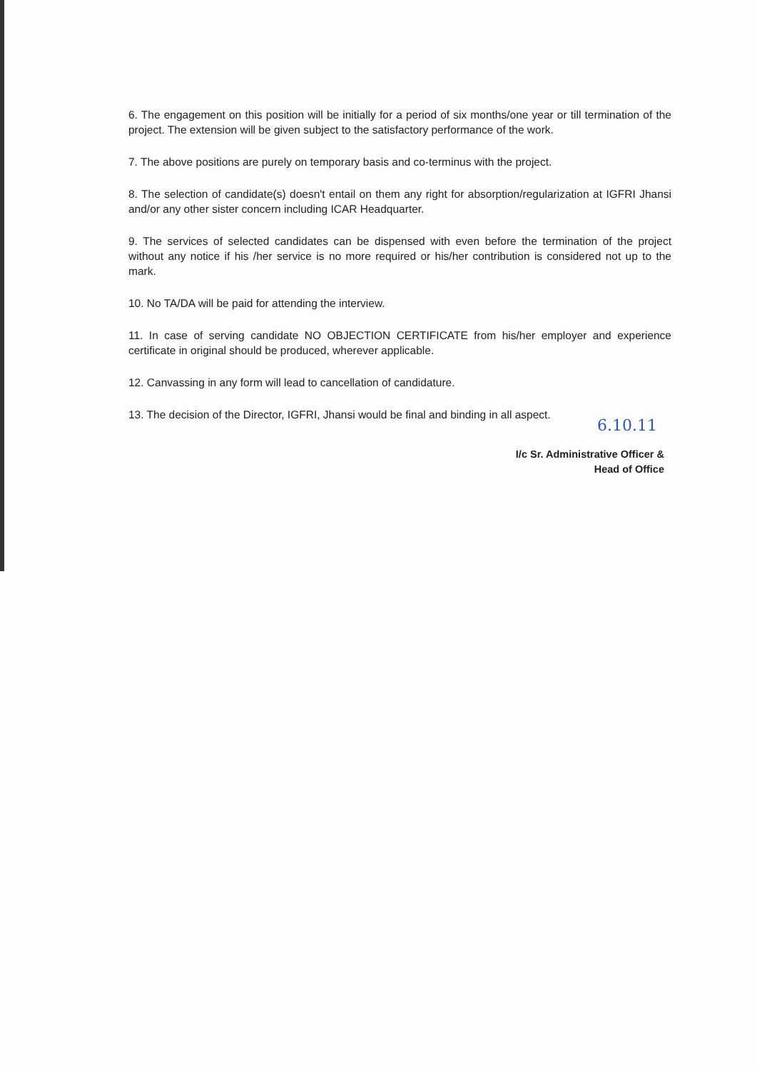6. The engagement on this position will be initially for a period of six months/one year or till termination of the project. The extension will be given subject to the satisfactory performance of the work.
7. The above positions are purely on temporary basis and co-terminus with the project.
8. The selection of candidate(s) doesn't entail on them any right for absorption/regularization at IGFRI Jhansi and/or any other sister concern including ICAR Headquarter.
9. The services of selected candidates can be dispensed with even before the termination of the project without any notice if his /her service is no more required or his/her contribution is considered not up to the mark.
10. No TA/DA will be paid for attending the interview.
11. In case of serving candidate NO OBJECTION CERTIFICATE from his/her employer and experience certificate in original should be produced, wherever applicable.
12. Canvassing in any form will lead to cancellation of candidature.
13. The decision of the Director, IGFRI, Jhansi would be final and binding in all aspect.
6.10.11
I/c Sr. Administrative Officer &
Head of Office